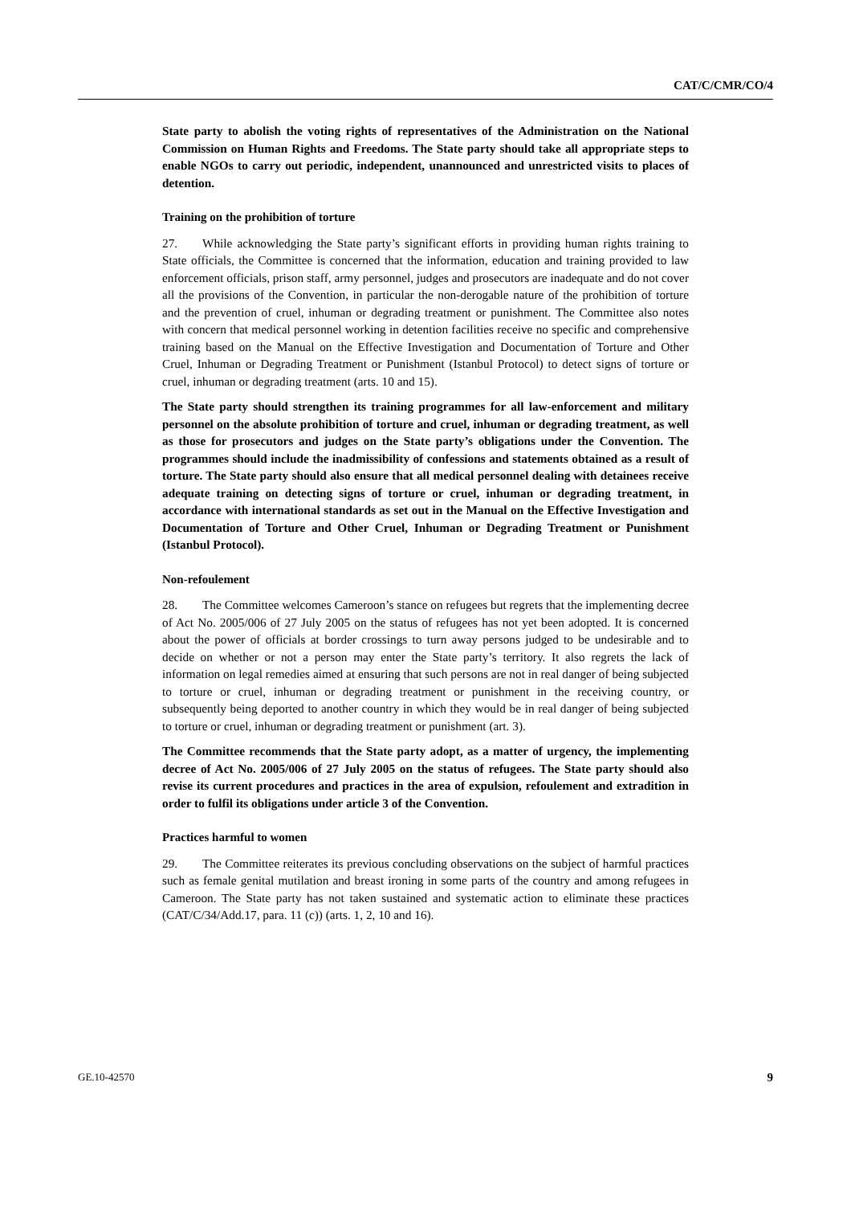CAT/C/CMR/CO/4
State party to abolish the voting rights of representatives of the Administration on the National Commission on Human Rights and Freedoms. The State party should take all appropriate steps to enable NGOs to carry out periodic, independent, unannounced and unrestricted visits to places of detention.
Training on the prohibition of torture
27. While acknowledging the State party’s significant efforts in providing human rights training to State officials, the Committee is concerned that the information, education and training provided to law enforcement officials, prison staff, army personnel, judges and prosecutors are inadequate and do not cover all the provisions of the Convention, in particular the non-derogable nature of the prohibition of torture and the prevention of cruel, inhuman or degrading treatment or punishment. The Committee also notes with concern that medical personnel working in detention facilities receive no specific and comprehensive training based on the Manual on the Effective Investigation and Documentation of Torture and Other Cruel, Inhuman or Degrading Treatment or Punishment (Istanbul Protocol) to detect signs of torture or cruel, inhuman or degrading treatment (arts. 10 and 15).
The State party should strengthen its training programmes for all law-enforcement and military personnel on the absolute prohibition of torture and cruel, inhuman or degrading treatment, as well as those for prosecutors and judges on the State party’s obligations under the Convention. The programmes should include the inadmissibility of confessions and statements obtained as a result of torture. The State party should also ensure that all medical personnel dealing with detainees receive adequate training on detecting signs of torture or cruel, inhuman or degrading treatment, in accordance with international standards as set out in the Manual on the Effective Investigation and Documentation of Torture and Other Cruel, Inhuman or Degrading Treatment or Punishment (Istanbul Protocol).
Non-refoulement
28. The Committee welcomes Cameroon’s stance on refugees but regrets that the implementing decree of Act No. 2005/006 of 27 July 2005 on the status of refugees has not yet been adopted. It is concerned about the power of officials at border crossings to turn away persons judged to be undesirable and to decide on whether or not a person may enter the State party’s territory. It also regrets the lack of information on legal remedies aimed at ensuring that such persons are not in real danger of being subjected to torture or cruel, inhuman or degrading treatment or punishment in the receiving country, or subsequently being deported to another country in which they would be in real danger of being subjected to torture or cruel, inhuman or degrading treatment or punishment (art. 3).
The Committee recommends that the State party adopt, as a matter of urgency, the implementing decree of Act No. 2005/006 of 27 July 2005 on the status of refugees. The State party should also revise its current procedures and practices in the area of expulsion, refoulement and extradition in order to fulfil its obligations under article 3 of the Convention.
Practices harmful to women
29. The Committee reiterates its previous concluding observations on the subject of harmful practices such as female genital mutilation and breast ironing in some parts of the country and among refugees in Cameroon. The State party has not taken sustained and systematic action to eliminate these practices (CAT/C/34/Add.17, para. 11 (c)) (arts. 1, 2, 10 and 16).
GE.10-42570 9